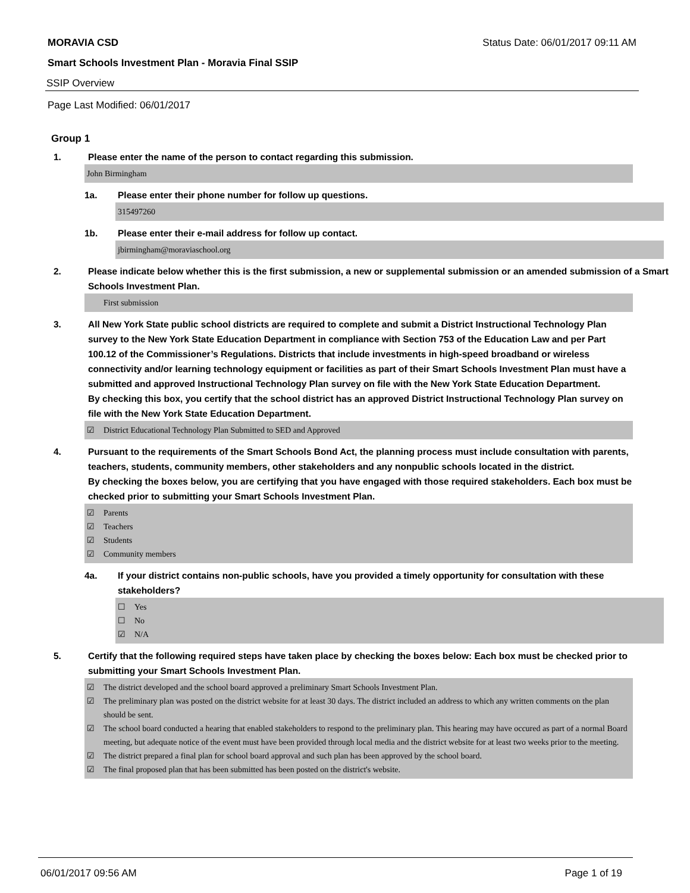MORAVIA CSD Status Date: 06/01/2017 09:11 AM
Smart Schools Investment Plan - Moravia Final SSIP
SSIP Overview
Page Last Modified: 06/01/2017
Group 1
1. Please enter the name of the person to contact regarding this submission.
John Birmingham
1a. Please enter their phone number for follow up questions.
315497260
1b. Please enter their e-mail address for follow up contact.
jbirmingham@moraviaschool.org
2. Please indicate below whether this is the first submission, a new or supplemental submission or an amended submission of a Smart Schools Investment Plan.
First submission
3. All New York State public school districts are required to complete and submit a District Instructional Technology Plan survey to the New York State Education Department in compliance with Section 753 of the Education Law and per Part 100.12 of the Commissioner’s Regulations. Districts that include investments in high-speed broadband or wireless connectivity and/or learning technology equipment or facilities as part of their Smart Schools Investment Plan must have a submitted and approved Instructional Technology Plan survey on file with the New York State Education Department.
By checking this box, you certify that the school district has an approved District Instructional Technology Plan survey on file with the New York State Education Department.
☑ District Educational Technology Plan Submitted to SED and Approved
4. Pursuant to the requirements of the Smart Schools Bond Act, the planning process must include consultation with parents, teachers, students, community members, other stakeholders and any nonpublic schools located in the district.
By checking the boxes below, you are certifying that you have engaged with those required stakeholders. Each box must be checked prior to submitting your Smart Schools Investment Plan.
☑ Parents
☑ Teachers
☑ Students
☑ Community members
4a. If your district contains non-public schools, have you provided a timely opportunity for consultation with these stakeholders?
☐ Yes
☐ No
☑ N/A
5. Certify that the following required steps have taken place by checking the boxes below: Each box must be checked prior to submitting your Smart Schools Investment Plan.
☑ The district developed and the school board approved a preliminary Smart Schools Investment Plan.
☑ The preliminary plan was posted on the district website for at least 30 days. The district included an address to which any written comments on the plan should be sent.
☑ The school board conducted a hearing that enabled stakeholders to respond to the preliminary plan. This hearing may have occured as part of a normal Board meeting, but adequate notice of the event must have been provided through local media and the district website for at least two weeks prior to the meeting.
☑ The district prepared a final plan for school board approval and such plan has been approved by the school board.
☑ The final proposed plan that has been submitted has been posted on the district's website.
06/01/2017 09:56 AM Page 1 of 19